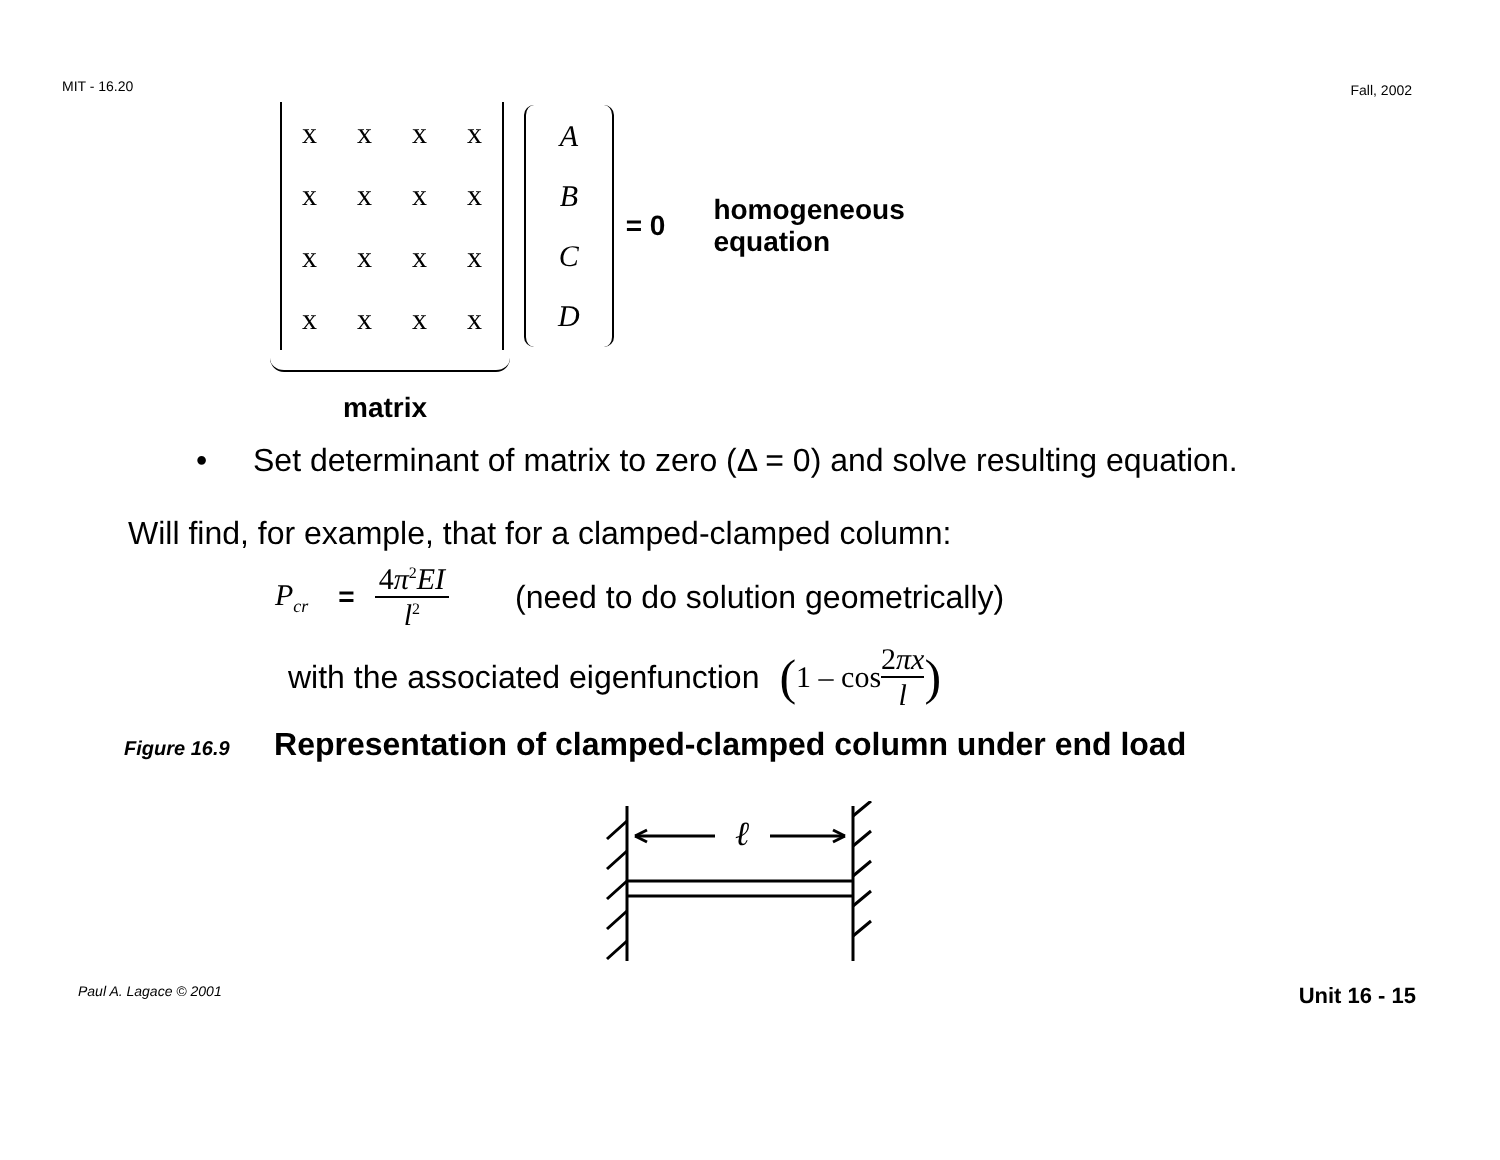MIT - 16.20 Fall, 2002
| x | x | x | x |
| x | x | x | x |
| x | x | x | x |
| x | x | x | x |
| A |
| B |
| C |
| D |
= 0 homogeneous
equation
matrix
• Set determinant of matrix to zero (Δ = 0) and solve resulting equation.
Will find, for example, that for a clamped-clamped column:
P<sub>cr</sub> = 4π<sup>2</sup>EI l<sup>2</sup> (need to do solution geometrically)
with the associated eigenfunction (1 – cos 2πx l)
Figure 16.9 Representation of clamped-clamped column under end load
ℓ
Paul A. Lagace © 2001 Unit 16 - 15